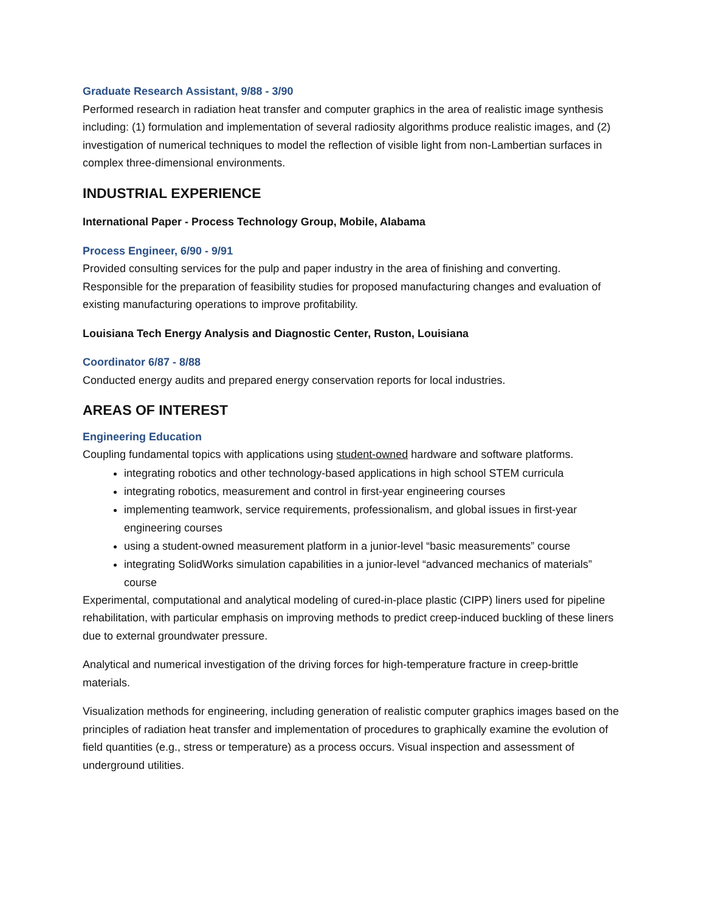Graduate Research Assistant, 9/88 - 3/90
Performed research in radiation heat transfer and computer graphics in the area of realistic image synthesis including: (1) formulation and implementation of several radiosity algorithms produce realistic images, and (2) investigation of numerical techniques to model the reflection of visible light from non-Lambertian surfaces in complex three-dimensional environments.
INDUSTRIAL EXPERIENCE
International Paper - Process Technology Group, Mobile, Alabama
Process Engineer, 6/90 - 9/91
Provided consulting services for the pulp and paper industry in the area of finishing and converting. Responsible for the preparation of feasibility studies for proposed manufacturing changes and evaluation of existing manufacturing operations to improve profitability.
Louisiana Tech Energy Analysis and Diagnostic Center, Ruston, Louisiana
Coordinator 6/87 - 8/88
Conducted energy audits and prepared energy conservation reports for local industries.
AREAS OF INTEREST
Engineering Education
Coupling fundamental topics with applications using student-owned hardware and software platforms.
integrating robotics and other technology-based applications in high school STEM curricula
integrating robotics, measurement and control in first-year engineering courses
implementing teamwork, service requirements, professionalism, and global issues in first-year engineering courses
using a student-owned measurement platform in a junior-level “basic measurements” course
integrating SolidWorks simulation capabilities in a junior-level “advanced mechanics of materials” course
Experimental, computational and analytical modeling of cured-in-place plastic (CIPP) liners used for pipeline rehabilitation, with particular emphasis on improving methods to predict creep-induced buckling of these liners due to external groundwater pressure.
Analytical and numerical investigation of the driving forces for high-temperature fracture in creep-brittle materials.
Visualization methods for engineering, including generation of realistic computer graphics images based on the principles of radiation heat transfer and implementation of procedures to graphically examine the evolution of field quantities (e.g., stress or temperature) as a process occurs. Visual inspection and assessment of underground utilities.